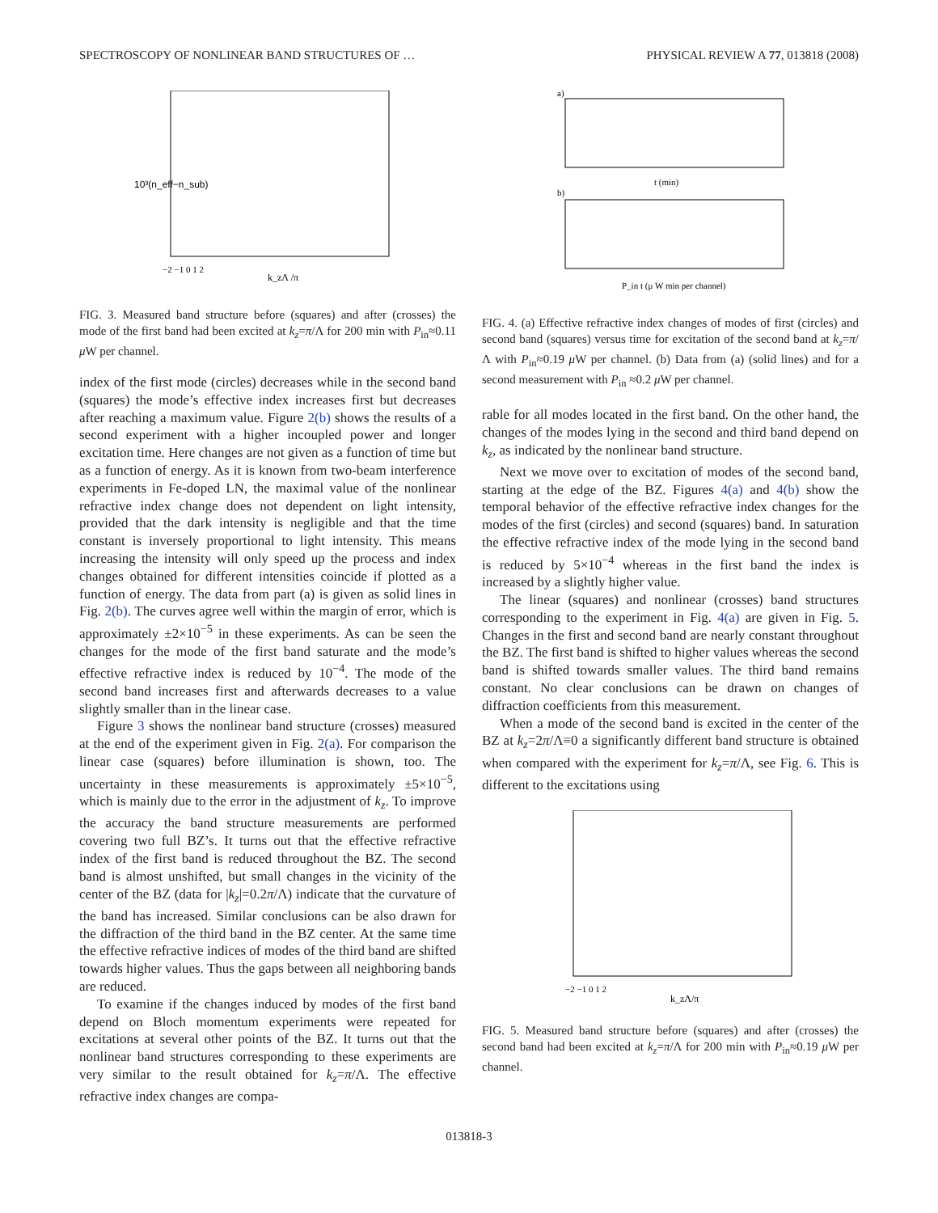SPECTROSCOPY OF NONLINEAR BAND STRUCTURES OF … PHYSICAL REVIEW A 77, 013818 (2008)
10³(n_eff−n_sub)
−2 −1 0 1 2
k_zΛ /π
FIG. 3. Measured band structure before (squares) and after (crosses) the mode of the first band had been excited at k<sub>z</sub>=π/Λ for 200 min with P<sub>in</sub>≈0.11 μ W per channel.
index of the first mode (circles) decreases while in the second band (squares) the mode’s effective index increases first but decreases after reaching a maximum value. Figure 2(b) shows the results of a second experiment with a higher incoupled power and longer excitation time. Here changes are not given as a function of time but as a function of energy. As it is known from two-beam interference experiments in Fe-doped LN, the maximal value of the nonlinear refractive index change does not dependent on light intensity, provided that the dark intensity is negligible and that the time constant is inversely proportional to light intensity. This means increasing the intensity will only speed up the process and index changes obtained for different intensities coincide if plotted as a function of energy. The data from part (a) is given as solid lines in Fig. 2(b). The curves agree well within the margin of error, which is approximately ±2×10<sup>−5</sup> in these experiments. As can be seen the changes for the mode of the first band saturate and the mode’s effective refractive index is reduced by 10<sup>−4</sup>. The mode of the second band increases first and afterwards decreases to a value slightly smaller than in the linear case.
Figure 3 shows the nonlinear band structure (crosses) measured at the end of the experiment given in Fig. 2(a). For comparison the linear case (squares) before illumination is shown, too. The uncertainty in these measurements is approximately ±5×10<sup>−5</sup>, which is mainly due to the error in the adjustment of k<sub>z</sub>. To improve the accuracy the band structure measurements are performed covering two full BZ’s. It turns out that the effective refractive index of the first band is reduced throughout the BZ. The second band is almost unshifted, but small changes in the vicinity of the center of the BZ (data for |k<sub>z</sub>|=0.2π/Λ) indicate that the curvature of the band has increased. Similar conclusions can be also drawn for the diffraction of the third band in the BZ center. At the same time the effective refractive indices of modes of the third band are shifted towards higher values. Thus the gaps between all neighboring bands are reduced.
To examine if the changes induced by modes of the first band depend on Bloch momentum experiments were repeated for excitations at several other points of the BZ. It turns out that the nonlinear band structures corresponding to these experiments are very similar to the result obtained for k<sub>z</sub>=π/Λ. The effective refractive index changes are compa-
a)
t (min)
b)
P_in t (μ W min per channel)
FIG. 4. (a) Effective refractive index changes of modes of first (circles) and second band (squares) versus time for excitation of the second band at k<sub>z</sub>=π/Λ with P<sub>in</sub>≈0.19 μ W per channel. (b) Data from (a) (solid lines) and for a second measurement with P<sub>in</sub> ≈0.2 μ W per channel.
rable for all modes located in the first band. On the other hand, the changes of the modes lying in the second and third band depend on k<sub>z</sub>, as indicated by the nonlinear band structure.
Next we move over to excitation of modes of the second band, starting at the edge of the BZ. Figures 4(a) and 4(b) show the temporal behavior of the effective refractive index changes for the modes of the first (circles) and second (squares) band. In saturation the effective refractive index of the mode lying in the second band is reduced by 5×10<sup>−4</sup> whereas in the first band the index is increased by a slightly higher value.
The linear (squares) and nonlinear (crosses) band structures corresponding to the experiment in Fig. 4(a) are given in Fig. 5. Changes in the first and second band are nearly constant throughout the BZ. The first band is shifted to higher values whereas the second band is shifted towards smaller values. The third band remains constant. No clear conclusions can be drawn on changes of diffraction coefficients from this measurement.
When a mode of the second band is excited in the center of the BZ at k<sub>z</sub>=2π/Λ≡0 a significantly different band structure is obtained when compared with the experiment for k<sub>z</sub>=π/Λ, see Fig. 6. This is different to the excitations using
−2 −1 0 1 2
k_zΛ/π
FIG. 5. Measured band structure before (squares) and after (crosses) the second band had been excited at k<sub>z</sub>=π/Λ for 200 min with P<sub>in</sub>≈0.19 μ W per channel.
013818-3